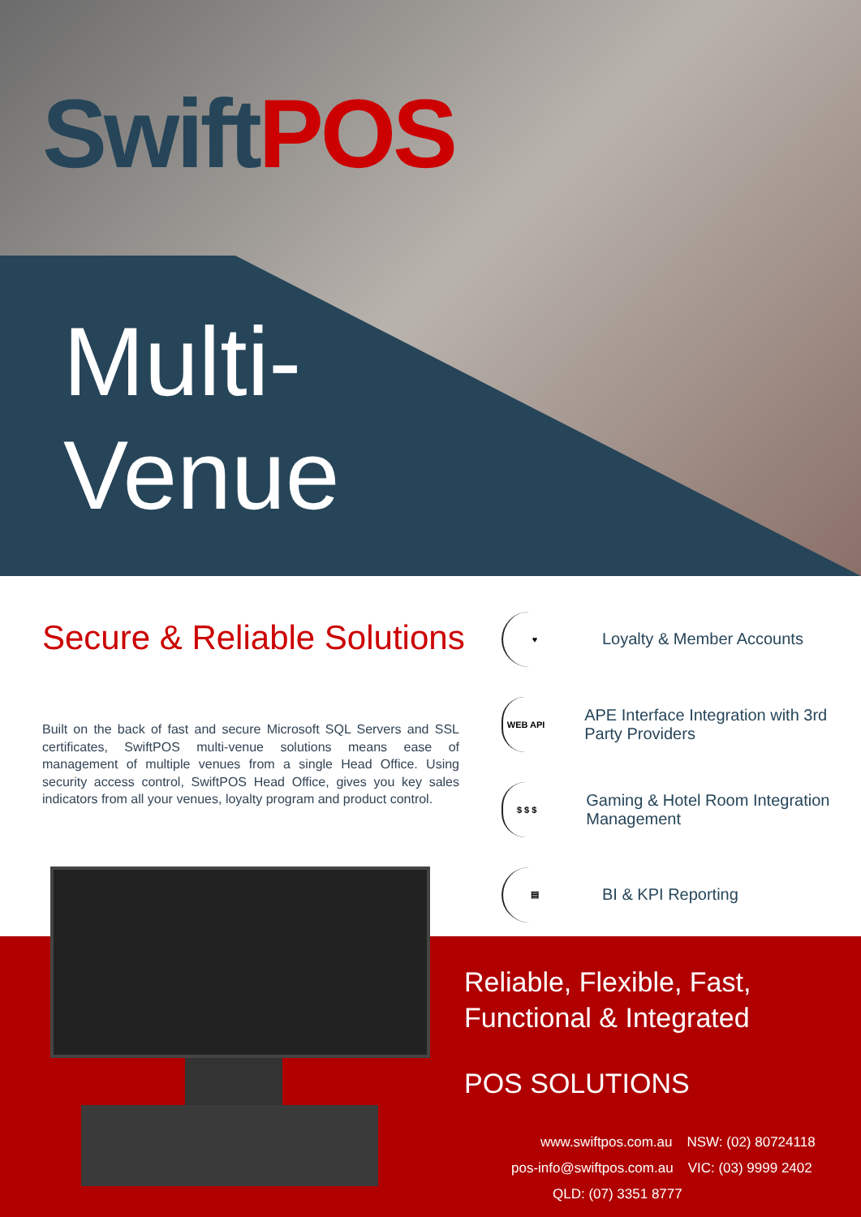Swift POS
Multi-
Venue
Secure & Reliable Solutions
Built on the back of fast and secure Microsoft SQL Servers and SSL certificates, SwiftPOS multi-venue solutions means ease of management of multiple venues from a single Head Office. Using security access control, SwiftPOS Head Office, gives you key sales indicators from all your venues, loyalty program and product control.
♥
Loyalty & Member Accounts
WEB API
APE Interface Integration with 3rd Party Providers
$ $ $
Gaming & Hotel Room Integration Management
▤
BI & KPI Reporting
Reliable, Flexible, Fast,
Functional & Integrated
POS SOLUTIONS
www.swiftpos.com.au NSW: (02) 80724118
pos-info@swiftpos.com.au VIC: (03) 9999 2402
QLD: (07) 3351 8777